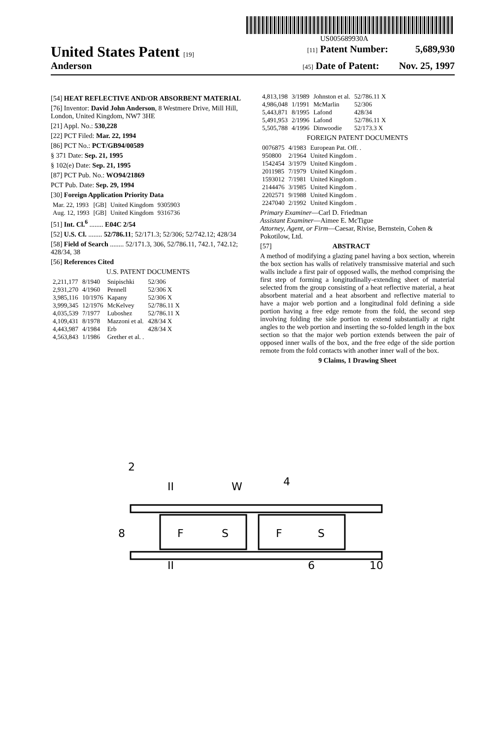US005689930A
United States Patent [19] [11] Patent Number: 5,689,930
Anderson [45] Date of Patent: Nov. 25, 1997
[54] HEAT REFLECTIVE AND/OR ABSORBENT MATERIAL
[76] Inventor: David John Anderson, 8 Westmere Drive, Mill Hill, London, United Kingdom, NW7 3HE
[21] Appl. No.: 530,228
[22] PCT Filed: Mar. 22, 1994
[86] PCT No.: PCT/GB94/00589
§ 371 Date: Sep. 21, 1995
§ 102(e) Date: Sep. 21, 1995
[87] PCT Pub. No.: WO94/21869
PCT Pub. Date: Sep. 29, 1994
[30] Foreign Application Priority Data
| Mar. 22, 1993 | [GB] | United Kingdom | 9305903 |
| Aug. 12, 1993 | [GB] | United Kingdom | 9316736 |
[51] Int. Cl.<sup>6</sup> ........ E04C 2/54
[52] U.S. Cl. ........ 52/786.11; 52/171.3; 52/306; 52/742.12; 428/34
[58] Field of Search ........ 52/171.3, 306, 52/786.11, 742.1, 742.12; 428/34, 38
[56] References Cited
U.S. PATENT DOCUMENTS
| 2,211,177 | 8/1940 | Snipischki | 52/306 |
| 2,931,270 | 4/1960 | Pennell | 52/306 X |
| 3,985,116 | 10/1976 | Kapany | 52/306 X |
| 3,999,345 | 12/1976 | McKelvey | 52/786.11 X |
| 4,035,539 | 7/1977 | Luboshez | 52/786.11 X |
| 4,109,431 | 8/1978 | Mazzoni et al. | 428/34 X |
| 4,443,987 | 4/1984 | Erb | 428/34 X |
| 4,563,843 | 1/1986 | Grether et al. . | |
| 4,813,198 | 3/1989 | Johnston et al. | 52/786.11 X |
| 4,986,048 | 1/1991 | McMarlin | 52/306 |
| 5,443,871 | 8/1995 | Lafond | 428/34 |
| 5,491,953 | 2/1996 | Lafond | 52/786.11 X |
| 5,505,788 | 4/1996 | Dinwoodie | 52/173.3 X |
FOREIGN PATENT DOCUMENTS
| 0076875 | 4/1983 | European Pat. Off. . |
| 950800 | 2/1964 | United Kingdom . |
| 1542454 | 3/1979 | United Kingdom . |
| 2011985 | 7/1979 | United Kingdom . |
| 1593012 | 7/1981 | United Kingdom . |
| 2144476 | 3/1985 | United Kingdom . |
| 2202571 | 9/1988 | United Kingdom . |
| 2247040 | 2/1992 | United Kingdom . |
Primary Examiner—Carl D. Friedman
Assistant Examiner—Aimee E. McTigue
Attorney, Agent, or Firm—Caesar, Rivise, Bernstein, Cohen & Pokotilow, Ltd.
[57] ABSTRACT
A method of modifying a glazing panel having a box section, wherein the box section has walls of relatively transmissive material and such walls include a first pair of opposed walls, the method comprising the first step of forming a longitudinally-extending sheet of material selected from the group consisting of a heat reflective material, a heat absorbent material and a heat absorbent and reflective material to have a major web portion and a longitudinal fold defining a side portion having a free edge remote from the fold, the second step involving folding the side portion to extend substantially at right angles to the web portion and inserting the so-folded length in the box section so that the major web portion extends between the pair of opposed inner walls of the box, and the free edge of the side portion remote from the fold contacts with another inner wall of the box.
9 Claims, 1 Drawing Sheet
2
II
W
4
8
F
S
F
S
II
6
10